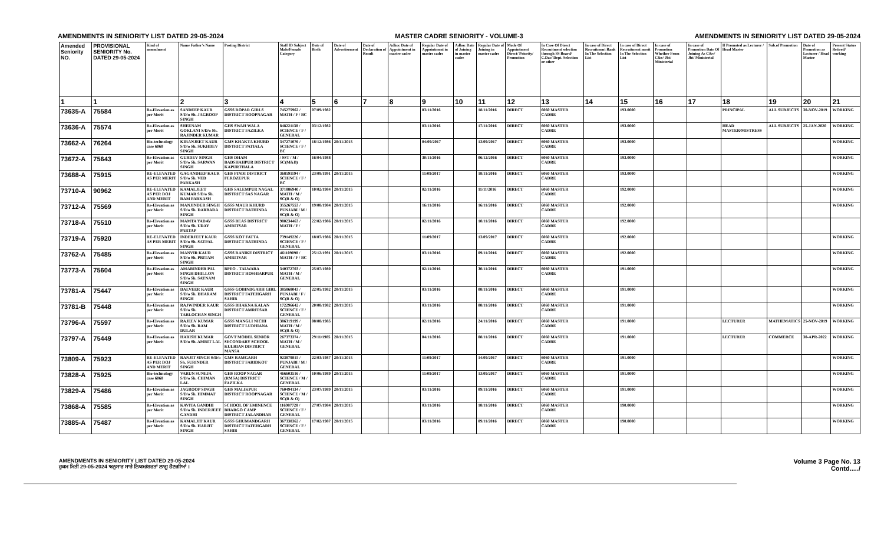AMENDMENTS IN SENIORITY LIST DATED 29-05-2024 MASTER CADRE SENIORITY - VOLUME-3 AMENDMENTS IN SENIORITY LIST DATED 29-05-2024
| Amended Seniority NO. | PROVISIONAL SENIORITY No. DATED 29-05-2024 | Kind of amendment | Name Father's Name | Posting District | Staff ID Subject Male/Female Category | Date of Birth | Date of Advertisement | Date of Declaration of Result | Adhoc Date of Appointment in mastre cadre | Regular Date of Appointment in mastre cadre | Adhoc Date of Joining in master cadre | Regular Date of Joining in master cadre | Mode Of Appointment Direct/ Priority/ Promotion | In Case Of Direct Recruitment selection through SS Board/ C.Dac/ Dept. Selection or other | In case of Direct Recruitment Rank In The Selection List | In case of Direct Recruitment merit In The Selection List | In case of Promotion Whether From C&v/ Jbt/ Ministerial | In case of Promotion Date Of Joining As C&v/ Jbt/ Ministerial | If Promoted as Lecturer / Head Master | Sub.of Promotion | Date of Promotion as Lecturer / Head Master | Present Status Retired/ working |
| --- | --- | --- | --- | --- | --- | --- | --- | --- | --- | --- | --- | --- | --- | --- | --- | --- | --- | --- | --- | --- | --- | --- |
| 1 | 1 | | 2 | 3 | 4 | 5 | 6 | 7 | 8 | 9 | 10 | 11 | 12 | 13 | 14 | 15 | 16 | 17 | 18 | 19 | 20 | 21 |
| 73635-A | 75584 | Re-Elevation as per Merit | SANDEEP KAUR S/D/o Sh. JAGROOP SINGH | GSSS ROPAR GIRLS DISTRICT ROOPNAGAR | 745275962 / MATH / F / BC | 07/09/1982 | | | | 03/11/2016 | | 18/11/2016 | DIRECT | 6060 MASTER CADRE | | 193.0000 | | | PRINCIPAL | ALL SUBJECTS | 30-NOV-2019 | WORKING |
| 73636-A | 75574 | Re-Elevation as per Merit | SHEENAM GOKLANI S/D/o Sh. RAJINDER KUMAR | GHS SWAH WALA DISTRICT FAZILKA | 848221138 / SCIENCE / F / GENERAL | 03/12/1982 | | | | 03/11/2016 | | 17/11/2016 | DIRECT | 6060 MASTER CADRE | | 193.0000 | | | HEAD MASTER/MISTRESS | ALL SUBJECTS | 25-JAN-2020 | WORKING |
| 73662-A | 76264 | Bio-technology case 6060 | KIRANJEET KAUR S/D/o Sh. SUKHDEV SINGH | GMS KHAKTA KHURD DISTRICT PATIALA | 347271076 / SCIENCE / F / BC | 18/12/1986 | 20/11/2015 | | | 04/09/2017 | | 13/09/2017 | DIRECT | 6060 MASTER CADRE | | 193.0000 | | | | | | WORKING |
| 73672-A | 75643 | Re-Elevation as per Merit | GURDEV SINGH S/D/o Sh. SARWAN SINGH | GHS DHAM BADSHAHPUR DISTRICT KAPURTHALA | / SST / M / SC(M&B) | 16/04/1988 | | | | 30/11/2016 | | 06/12/2016 | DIRECT | 6060 MASTER CADRE | | 193.0000 | | | | | | WORKING |
| 73688-A | 75915 | RE-ELEVATED AS PER MERIT | GAGANDEEP KAUR S/D/o Sh. VED PARKASH | GHS PINDI DISTRICT FEROZEPUR | 368591194 / SCIENCE / F / BC | 23/09/1991 | 20/11/2015 | | | 11/09/2017 | | 18/11/2016 | DIRECT | 6060 MASTER CADRE | | 193.0000 | | | | | | WORKING |
| 73710-A | 90962 | RE-ELEVATED AS PER DOJ AND MERIT | KAMALJEET KUMAR S/D/o Sh. RAM PARKASH | GHS SALEMPUR NAGAL DISTRICT SAS NAGAR | 371886940 / MATH / M / SC(R & O) | 10/02/1984 | 20/11/2015 | | | 02/11/2016 | | 11/11/2016 | DIRECT | 6060 MASTER CADRE | | 192.0000 | | | | | | WORKING |
| 73712-A | 75569 | Re-Elevation as per Merit | MANJINDER SINGH S/D/o Sh. DARBARA SINGH | GSSS MAUR KHURD DISTRICT BATHINDA | 355267553 / PUNJABI / M / SC(R & O) | 19/08/1984 | 20/11/2015 | | | 16/11/2016 | | 16/11/2016 | DIRECT | 6060 MASTER CADRE | | 192.0000 | | | | | | WORKING |
| 73718-A | 75510 | Re-Elevation as per Merit | MAMTA YADAV S/D/o Sh. UDAY PARTAP | GSSS BEAS DISTRICT AMRITSAR | 980234463 / MATH / F / | 22/02/1986 | 20/11/2015 | | | 02/11/2016 | | 10/11/2016 | DIRECT | 6060 MASTER CADRE | | 192.0000 | | | | | | |
| 73719-A | 75920 | RE-ELEVATED AS PER MERIT | INDERJEET KAUR S/D/o Sh. SATPAL SINGH | GSSS KOT FATTA DISTRICT BATHINDA | 739149226 / SCIENCE / F / GENERAL | 18/07/1986 | 20/11/2015 | | | 11/09/2017 | | 13/09/2017 | DIRECT | 6060 MASTER CADRE | | 192.0000 | | | | | | WORKING |
| 73762-A | 75485 | Re-Elevation as per Merit | MANVIR KAUR S/D/o Sh. PRITAM SINGH | GSSS RANIKE DISTRICT AMRITSAR | 461109098 / MATH / F / BC | 25/12/1991 | 20/11/2015 | | | 03/11/2016 | | 09/11/2016 | DIRECT | 6060 MASTER CADRE | | 192.0000 | | | | | | WORKING |
| 73773-A | 75604 | Re-Elevation as per Merit | AMARINDER PAL SINGH DHILLON S/D/o Sh. SATNAM SINGH | BPEO - TALWARA DISTRICT HOSHIARPUR | 340372703 / MATH / M / GENERAL | 25/07/1980 | | | | 02/11/2016 | | 30/11/2016 | DIRECT | 6060 MASTER CADRE | | 191.0000 | | | | | | WORKING |
| 73781-A | 75447 | Re-Elevation as per Merit | DALVEER KAUR S/D/o Sh. DHARAM SINGH | GSSS GOBINDGARH GIRL DISTRICT FATEHGARH SAHIB | 385868043 / PUNJABI / F / SC(R & O) | 22/05/1982 | 20/11/2015 | | | 03/11/2016 | | 08/11/2016 | DIRECT | 6060 MASTER CADRE | | 191.0000 | | | | | | WORKING |
| 73781-B | 75448 | Re-Elevation as per Merit | RAJWINDER KAUR S/D/o Sh. TARLOCHAN SINGH | GSSS BHAKNA KALAN DISTRICT AMRITSAR | 172296642 / SCIENCE / F / GENERAL | 20/08/1982 | 20/11/2015 | | | 03/11/2016 | | 08/11/2016 | DIRECT | 6060 MASTER CADRE | | 191.0000 | | | | | | WORKING |
| 73796-A | 75597 | Re-Elevation as per Merit | RAJEEV KUMAR S/D/o Sh. RAM DULAR | GSSS MANGLI NICHI DISTRICT LUDHIANA | 386319199 / MATH / M / SC(R & O) | 08/08/1985 | | | | 02/11/2016 | | 24/11/2016 | DIRECT | 6060 MASTER CADRE | | 191.0000 | | | LECTURER | MATHEMATICS | 25-NOV-2019 | WORKING |
| 73797-A | 75449 | Re-Elevation as per Merit | HARISH KUMAR S/D/o Sh. AMRIT LAL | GOVT MODEL SENIOR SECONDARY SCHOOL KULRIAN DISTRICT MANSA | 267373374 / MATH / M / GENERAL | 29/11/1985 | 20/11/2015 | | | 04/11/2016 | | 08/11/2016 | DIRECT | 6060 MASTER CADRE | | 191.0000 | | | LECTURER | COMMERCE | 30-APR-2022 | WORKING |
| 73809-A | 75923 | RE-ELEVATED AS PER DOJ AND MERIT | RANJIT SINGH S/D/o Sh. SURINDER SINGH | GMS RAMGARH DISTRICT FARIDKOT | 923879815 / PUNJABI / M / GENERAL | 22/03/1987 | 20/11/2015 | | | 11/09/2017 | | 14/09/2017 | DIRECT | 6060 MASTER CADRE | | 191.0000 | | | | | | WORKING |
| 73828-A | 75925 | Bio-technology case 6060 | VARUN SUNEJA S/D/o Sh. CHIMAN LAL | GHS ROOP NAGAR (RMSA) DISTRICT FAZILKA | 466603516 / SCIENCE / M / GENERAL | 10/06/1989 | 20/11/2015 | | | 11/09/2017 | | 13/09/2017 | DIRECT | 6060 MASTER CADRE | | 191.0000 | | | | | | WORKING |
| 73829-A | 75486 | Re-Elevation as per Merit | JAGROOP SINGH S/D/o Sh. HIMMAT SINGH | GHS MALIKPUR DISTRICT ROOPNAGAR | 760494134 / SCIENCE / M / SC(R & O) | 23/07/1989 | 20/11/2015 | | | 03/11/2016 | | 09/11/2016 | DIRECT | 6060 MASTER CADRE | | 191.0000 | | | | | | WORKING |
| 73868-A | 75585 | Re-Elevation as per Merit | KAVITA GANDHI S/D/o Sh. INDERJEET GANDHI | SCHOOL OF EMINENCE BHARGO CAMP DISTRICT JALANDHAR | 116987728 / SCIENCE / F / GENERAL | 27/07/1984 | 20/11/2015 | | | 03/11/2016 | | 18/11/2016 | DIRECT | 6060 MASTER CADRE | | 190.0000 | | | | | | WORKING |
| 73885-A | 75487 | Re-Elevation as per Merit | KAMALJIT KAUR S/D/o Sh. HARJIT SINGH | GSSS GHUMANDGARH DISTRICT FATEHGARH SAHIB | 367338362 / SCIENCE / F / GENERAL | 17/02/1987 | 20/11/2015 | | | 03/11/2016 | | 09/11/2016 | DIRECT | 6060 MASTER CADRE | | 190.0000 | | | | | | WORKING |
AMENDMENTS IN SENIORITY LIST DATED 29-05-2024
ਹੁਕਮ ਮਿਤੀ 29-05-2024 ਅਨੁਸਾਰ ਸਾਰੇ ਨਿਯਮ/ਸ਼ਰਤਾਂ ਲਾਗੂ ਹੋਣਗੀਆਂ ।
Volume 3 Page No. 13
Contd...../